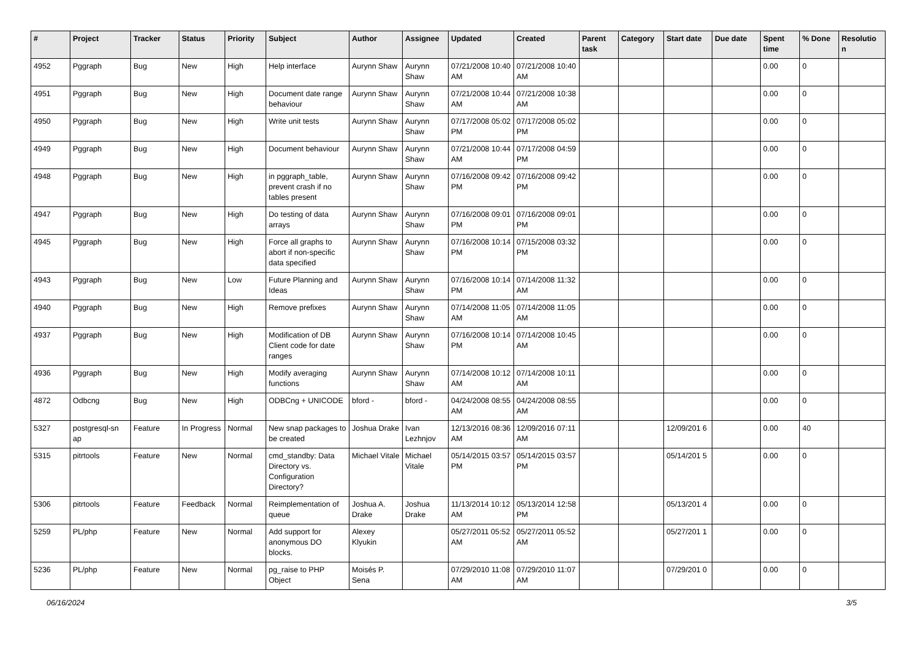| # | Project | Tracker | Status | Priority | Subject | Author | Assignee | Updated | Created | Parent task | Category | Start date | Due date | Spent time | % Done | Resolutio n |
| --- | --- | --- | --- | --- | --- | --- | --- | --- | --- | --- | --- | --- | --- | --- | --- | --- |
| 4952 | Pggraph | Bug | New | High | Help interface | Aurynn Shaw | Aurynn Shaw | 07/21/2008 10:40 AM | 07/21/2008 10:40 AM | | | | | 0.00 | 0 | |
| 4951 | Pggraph | Bug | New | High | Document date range behaviour | Aurynn Shaw | Aurynn Shaw | 07/21/2008 10:44 AM | 07/21/2008 10:38 AM | | | | | 0.00 | 0 | |
| 4950 | Pggraph | Bug | New | High | Write unit tests | Aurynn Shaw | Aurynn Shaw | 07/17/2008 05:02 PM | 07/17/2008 05:02 PM | | | | | 0.00 | 0 | |
| 4949 | Pggraph | Bug | New | High | Document behaviour | Aurynn Shaw | Aurynn Shaw | 07/21/2008 10:44 AM | 07/17/2008 04:59 PM | | | | | 0.00 | 0 | |
| 4948 | Pggraph | Bug | New | High | in pggraph_table, prevent crash if no tables present | Aurynn Shaw | Aurynn Shaw | 07/16/2008 09:42 PM | 07/16/2008 09:42 PM | | | | | 0.00 | 0 | |
| 4947 | Pggraph | Bug | New | High | Do testing of data arrays | Aurynn Shaw | Aurynn Shaw | 07/16/2008 09:01 PM | 07/16/2008 09:01 PM | | | | | 0.00 | 0 | |
| 4945 | Pggraph | Bug | New | High | Force all graphs to abort if non-specific data specified | Aurynn Shaw | Aurynn Shaw | 07/16/2008 10:14 PM | 07/15/2008 03:32 PM | | | | | 0.00 | 0 | |
| 4943 | Pggraph | Bug | New | Low | Future Planning and Ideas | Aurynn Shaw | Aurynn Shaw | 07/16/2008 10:14 PM | 07/14/2008 11:32 AM | | | | | 0.00 | 0 | |
| 4940 | Pggraph | Bug | New | High | Remove prefixes | Aurynn Shaw | Aurynn Shaw | 07/14/2008 11:05 AM | 07/14/2008 11:05 AM | | | | | 0.00 | 0 | |
| 4937 | Pggraph | Bug | New | High | Modification of DB Client code for date ranges | Aurynn Shaw | Aurynn Shaw | 07/16/2008 10:14 PM | 07/14/2008 10:45 AM | | | | | 0.00 | 0 | |
| 4936 | Pggraph | Bug | New | High | Modify averaging functions | Aurynn Shaw | Aurynn Shaw | 07/14/2008 10:12 AM | 07/14/2008 10:11 AM | | | | | 0.00 | 0 | |
| 4872 | Odbcng | Bug | New | High | ODBCng + UNICODE | bford - | bford - | 04/24/2008 08:55 AM | 04/24/2008 08:55 AM | | | | | 0.00 | 0 | |
| 5327 | postgresql-sn ap | Feature | In Progress | Normal | New snap packages to be created | Joshua Drake | Ivan Lezhnjov | 12/13/2016 08:36 AM | 12/09/2016 07:11 AM | | | 12/09/201 6 | | 0.00 | 40 | |
| 5315 | pitrtools | Feature | New | Normal | cmd_standby: Data Directory vs. Configuration Directory? | Michael Vitale | Michael Vitale | 05/14/2015 03:57 PM | 05/14/2015 03:57 PM | | | 05/14/201 5 | | 0.00 | 0 | |
| 5306 | pitrtools | Feature | Feedback | Normal | Reimplementation of queue | Joshua A. Drake | Joshua Drake | 11/13/2014 10:12 AM | 05/13/2014 12:58 PM | | | 05/13/201 4 | | 0.00 | 0 | |
| 5259 | PL/php | Feature | New | Normal | Add support for anonymous DO blocks. | Alexey Klyukin | | 05/27/2011 05:52 AM | 05/27/2011 05:52 AM | | | 05/27/201 1 | | 0.00 | 0 | |
| 5236 | PL/php | Feature | New | Normal | pg_raise to PHP Object | Moisés P. Sena | | 07/29/2010 11:08 AM | 07/29/2010 11:07 AM | | | 07/29/201 0 | | 0.00 | 0 | |
06/16/2024 3/5